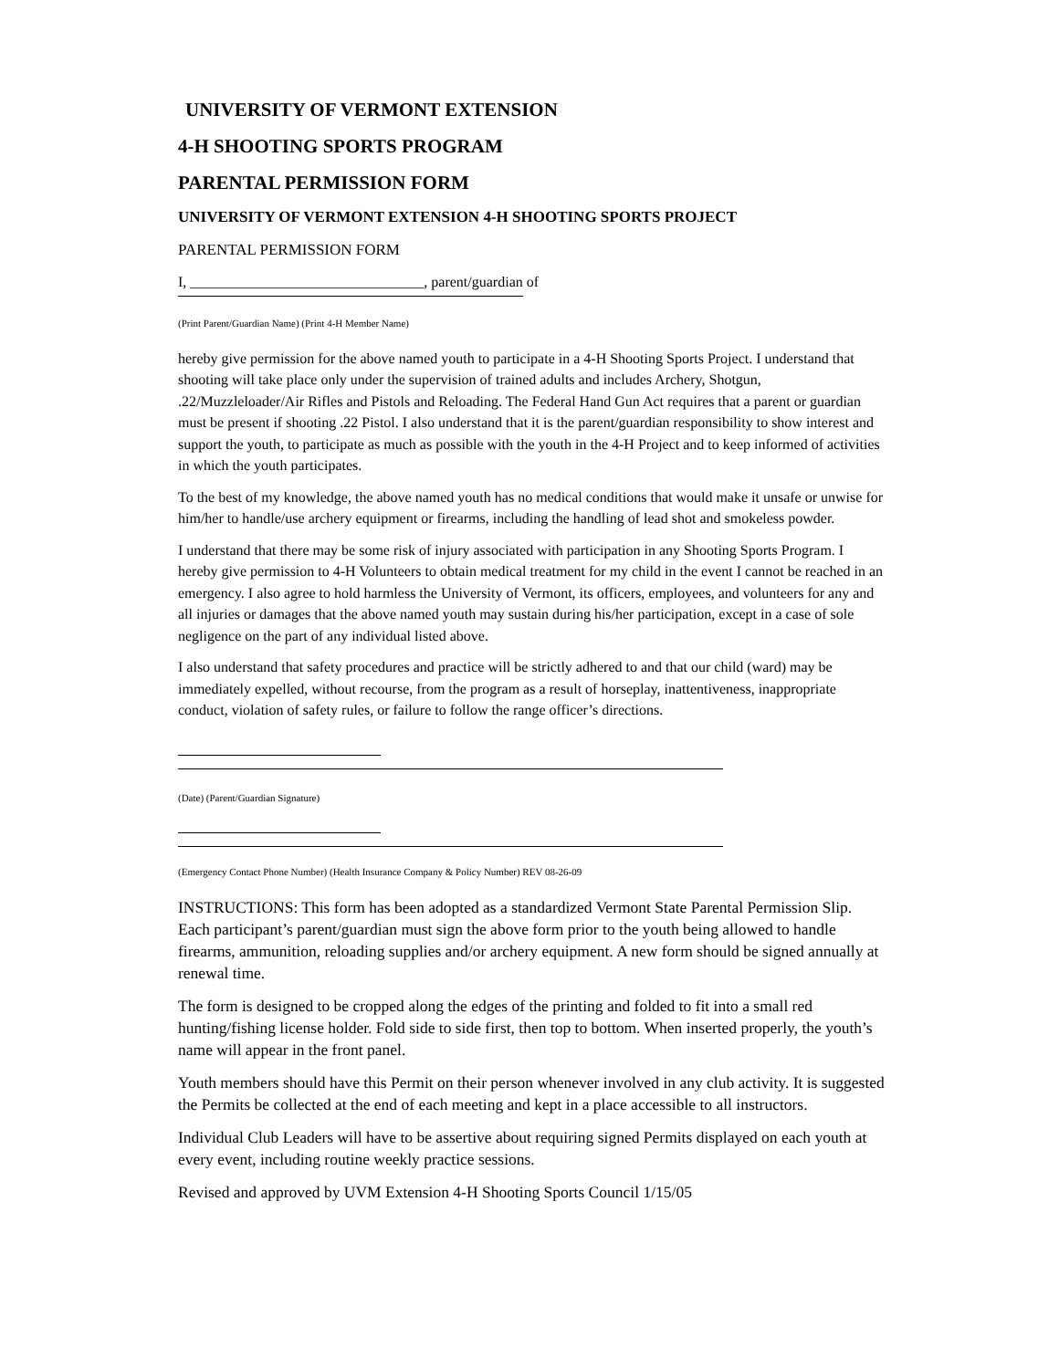UNIVERSITY OF VERMONT EXTENSION
4-H SHOOTING SPORTS PROGRAM
PARENTAL PERMISSION FORM
UNIVERSITY OF VERMONT EXTENSION 4-H SHOOTING SPORTS PROJECT
PARENTAL PERMISSION FORM
I, ________________________________, parent/guardian of
(Print Parent/Guardian Name) (Print 4-H Member Name)
hereby give permission for the above named youth to participate in a 4-H Shooting Sports Project. I understand that shooting will take place only under the supervision of trained adults and includes Archery, Shotgun, .22/Muzzleloader/Air Rifles and Pistols and Reloading. The Federal Hand Gun Act requires that a parent or guardian must be present if shooting .22 Pistol. I also understand that it is the parent/guardian responsibility to show interest and support the youth, to participate as much as possible with the youth in the 4-H Project and to keep informed of activities in which the youth participates.
To the best of my knowledge, the above named youth has no medical conditions that would make it unsafe or unwise for him/her to handle/use archery equipment or firearms, including the handling of lead shot and smokeless powder.
I understand that there may be some risk of injury associated with participation in any Shooting Sports Program. I hereby give permission to 4-H Volunteers to obtain medical treatment for my child in the event I cannot be reached in an emergency. I also agree to hold harmless the University of Vermont, its officers, employees, and volunteers for any and all injuries or damages that the above named youth may sustain during his/her participation, except in a case of sole negligence on the part of any individual listed above.
I also understand that safety procedures and practice will be strictly adhered to and that our child (ward) may be immediately expelled, without recourse, from the program as a result of horseplay, inattentiveness, inappropriate conduct, violation of safety rules, or failure to follow the range officer’s directions.
(Date) (Parent/Guardian Signature)
(Emergency Contact Phone Number) (Health Insurance Company & Policy Number) REV 08-26-09
INSTRUCTIONS: This form has been adopted as a standardized Vermont State Parental Permission Slip. Each participant’s parent/guardian must sign the above form prior to the youth being allowed to handle firearms, ammunition, reloading supplies and/or archery equipment. A new form should be signed annually at renewal time.
The form is designed to be cropped along the edges of the printing and folded to fit into a small red hunting/fishing license holder. Fold side to side first, then top to bottom. When inserted properly, the youth’s name will appear in the front panel.
Youth members should have this Permit on their person whenever involved in any club activity. It is suggested the Permits be collected at the end of each meeting and kept in a place accessible to all instructors.
Individual Club Leaders will have to be assertive about requiring signed Permits displayed on each youth at every event, including routine weekly practice sessions.
Revised and approved by UVM Extension 4-H Shooting Sports Council 1/15/05